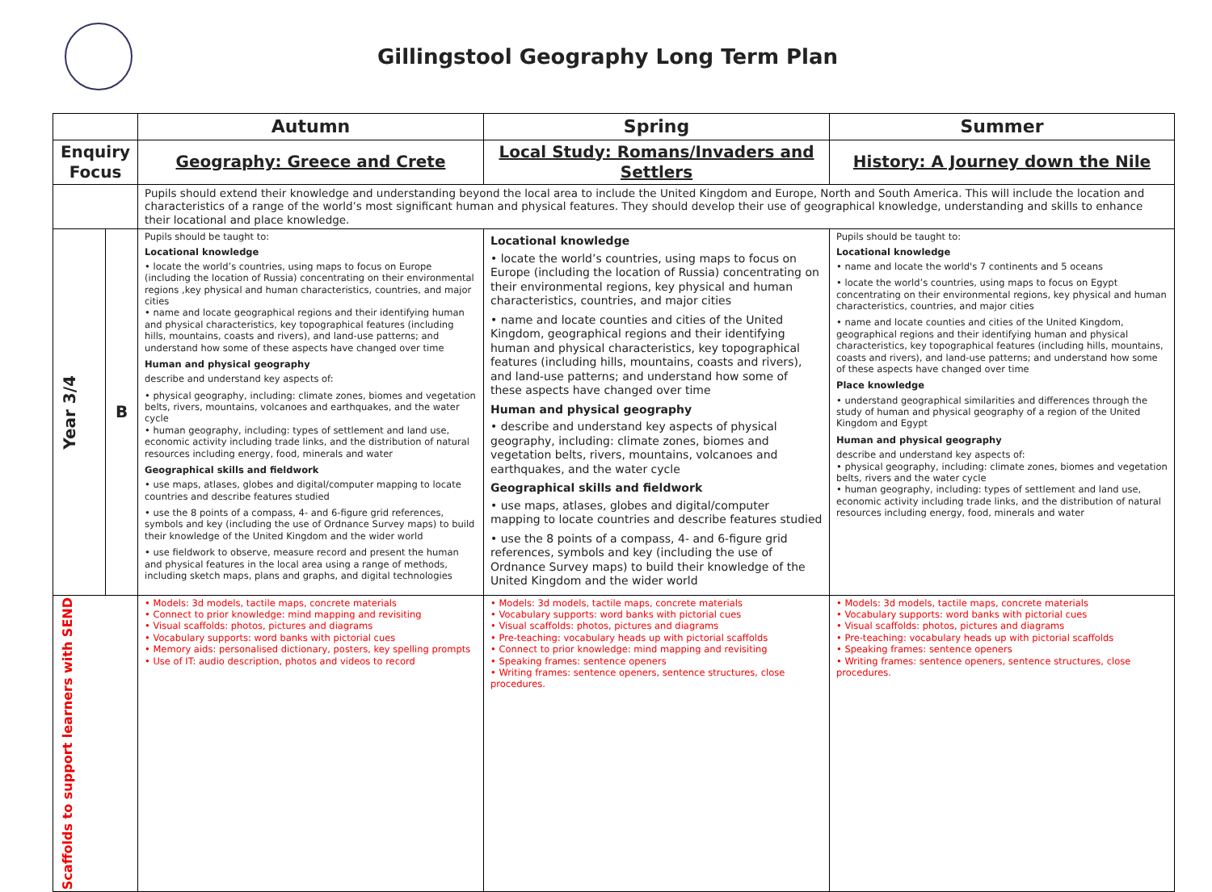Gillingstool Geography Long Term Plan
| | | Autumn | Spring | Summer |
| --- | --- | --- | --- | --- |
| Enquiry Focus | | Geography: Greece and Crete | Local Study: Romans/Invaders and Settlers | History: A Journey down the Nile |
| | | Pupils should extend their knowledge and understanding beyond the local area to include the United Kingdom and Europe, North and South America. This will include the location and characteristics of a range of the world’s most significant human and physical features. They should develop their use of geographical knowledge, understanding and skills to enhance their locational and place knowledge. | | |
| Year 3/4 | B | Pupils should be taught to: Locational knowledge • locate the world’s countries, using maps to focus on Europe (including the location of Russia) concentrating on their environmental regions ,key physical and human characteristics, countries, and major cities • name and locate geographical regions and their identifying human and physical characteristics, key topographical features (including hills, mountains, coasts and rivers), and land-use patterns; and understand how some of these aspects have changed over time Human and physical geography describe and understand key aspects of: • physical geography, including: climate zones, biomes and vegetation belts, rivers, mountains, volcanoes and earthquakes, and the water cycle • human geography, including: types of settlement and land use, economic activity including trade links, and the distribution of natural resources including energy, food, minerals and water Geographical skills and fieldwork • use maps, atlases, globes and digital/computer mapping to locate countries and describe features studied • use the 8 points of a compass, 4- and 6-figure grid references, symbols and key (including the use of Ordnance Survey maps) to build their knowledge of the United Kingdom and the wider world • use fieldwork to observe, measure record and present the human and physical features in the local area using a range of methods, including sketch maps, plans and graphs, and digital technologies | Locational knowledge • locate the world’s countries, using maps to focus on Europe (including the location of Russia) concentrating on their environmental regions, key physical and human characteristics, countries, and major cities • name and locate counties and cities of the United Kingdom, geographical regions and their identifying human and physical characteristics, key topographical features (including hills, mountains, coasts and rivers), and land-use patterns; and understand how some of these aspects have changed over time Human and physical geography • describe and understand key aspects of physical geography, including: climate zones, biomes and vegetation belts, rivers, mountains, volcanoes and earthquakes, and the water cycle Geographical skills and fieldwork • use maps, atlases, globes and digital/computer mapping to locate countries and describe features studied • use the 8 points of a compass, 4- and 6-figure grid references, symbols and key (including the use of Ordnance Survey maps) to build their knowledge of the United Kingdom and the wider world | Pupils should be taught to: Locational knowledge • name and locate the world's 7 continents and 5 oceans • locate the world’s countries, using maps to focus on Egypt concentrating on their environmental regions, key physical and human characteristics, countries, and major cities • name and locate counties and cities of the United Kingdom, geographical regions and their identifying human and physical characteristics, key topographical features (including hills, mountains, coasts and rivers), and land-use patterns; and understand how some of these aspects have changed over time Place knowledge • understand geographical similarities and differences through the study of human and physical geography of a region of the United Kingdom and Egypt Human and physical geography describe and understand key aspects of: • physical geography, including: climate zones, biomes and vegetation belts, rivers and the water cycle • human geography, including: types of settlement and land use, economic activity including trade links, and the distribution of natural resources including energy, food, minerals and water |
| Scaffolds to support learners with SEND | | • Models: 3d models, tactile maps, concrete materials • Connect to prior knowledge: mind mapping and revisiting • Visual scaffolds: photos, pictures and diagrams • Vocabulary supports: word banks with pictorial cues • Memory aids: personalised dictionary, posters, key spelling prompts • Use of IT: audio description, photos and videos to record | • Models: 3d models, tactile maps, concrete materials • Vocabulary supports: word banks with pictorial cues • Visual scaffolds: photos, pictures and diagrams • Pre-teaching: vocabulary heads up with pictorial scaffolds • Connect to prior knowledge: mind mapping and revisiting • Speaking frames: sentence openers • Writing frames: sentence openers, sentence structures, close procedures. | • Models: 3d models, tactile maps, concrete materials • Vocabulary supports: word banks with pictorial cues • Visual scaffolds: photos, pictures and diagrams • Pre-teaching: vocabulary heads up with pictorial scaffolds • Speaking frames: sentence openers • Writing frames: sentence openers, sentence structures, close procedures. |